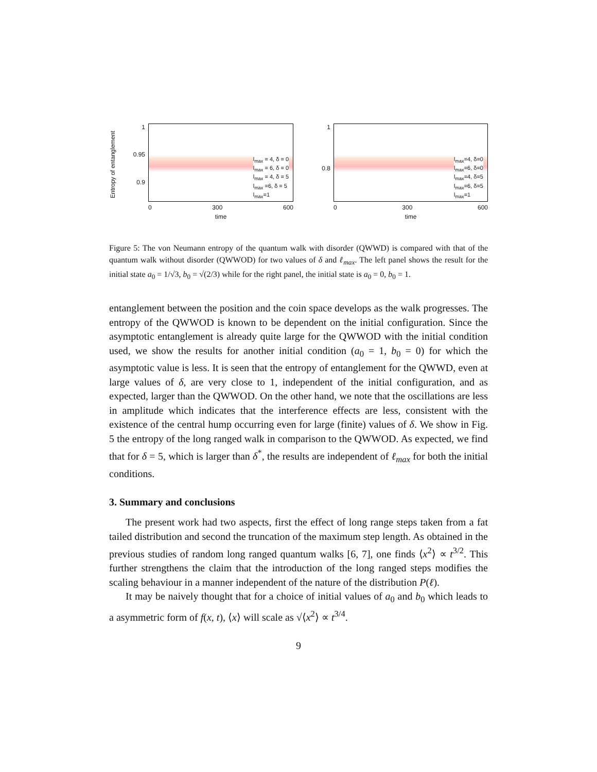Entropy of entanglement
1
0.95
0.9
l<sub>max</sub> = 4, δ = 0
l<sub>max</sub> = 6, δ = 0
l<sub>max</sub> = 4, δ = 5
l<sub>max</sub> =6, δ = 5
l<sub>max</sub>=1
0 300 600
time
1
0.8
l<sub>max</sub>=4, δ=0
l<sub>max</sub>=6, δ=0
l<sub>max</sub>=4, δ=5
l<sub>max</sub>=6, δ=5
l<sub>max</sub>=1
0 300 600
time
Figure 5: The von Neumann entropy of the quantum walk with disorder (QWWD) is compared with that of the quantum walk without disorder (QWWOD) for two values of δ and ℓ<sub>max</sub>. The left panel shows the result for the initial state a<sub>0</sub> = 1/√3, b<sub>0</sub> = √(2/3) while for the right panel, the initial state is a<sub>0</sub> = 0, b<sub>0</sub> = 1.
entanglement between the position and the coin space develops as the walk progresses. The entropy of the QWWOD is known to be dependent on the initial configuration. Since the asymptotic entanglement is already quite large for the QWWOD with the initial condition used, we show the results for another initial condition (a<sub>0</sub> = 1, b<sub>0</sub> = 0) for which the asymptotic value is less. It is seen that the entropy of entanglement for the QWWD, even at large values of δ, are very close to 1, independent of the initial configuration, and as expected, larger than the QWWOD. On the other hand, we note that the oscillations are less in amplitude which indicates that the interference effects are less, consistent with the existence of the central hump occurring even for large (finite) values of δ. We show in Fig. 5 the entropy of the long ranged walk in comparison to the QWWOD. As expected, we find that for δ = 5, which is larger than δ<sup>*</sup>, the results are independent of ℓ<sub>max</sub> for both the initial conditions.
3. Summary and conclusions
The present work had two aspects, first the effect of long range steps taken from a fat tailed distribution and second the truncation of the maximum step length. As obtained in the previous studies of random long ranged quantum walks [6, 7], one finds ⟨x<sup>2</sup>⟩ ∝ t<sup>3/2</sup>. This further strengthens the claim that the introduction of the long ranged steps modifies the scaling behaviour in a manner independent of the nature of the distribution P(ℓ).
It may be naively thought that for a choice of initial values of a<sub>0</sub> and b<sub>0</sub> which leads to a asymmetric form of f(x, t), ⟨x⟩ will scale as √⟨x<sup>2</sup>⟩ ∝ t<sup>3/4</sup>.
9